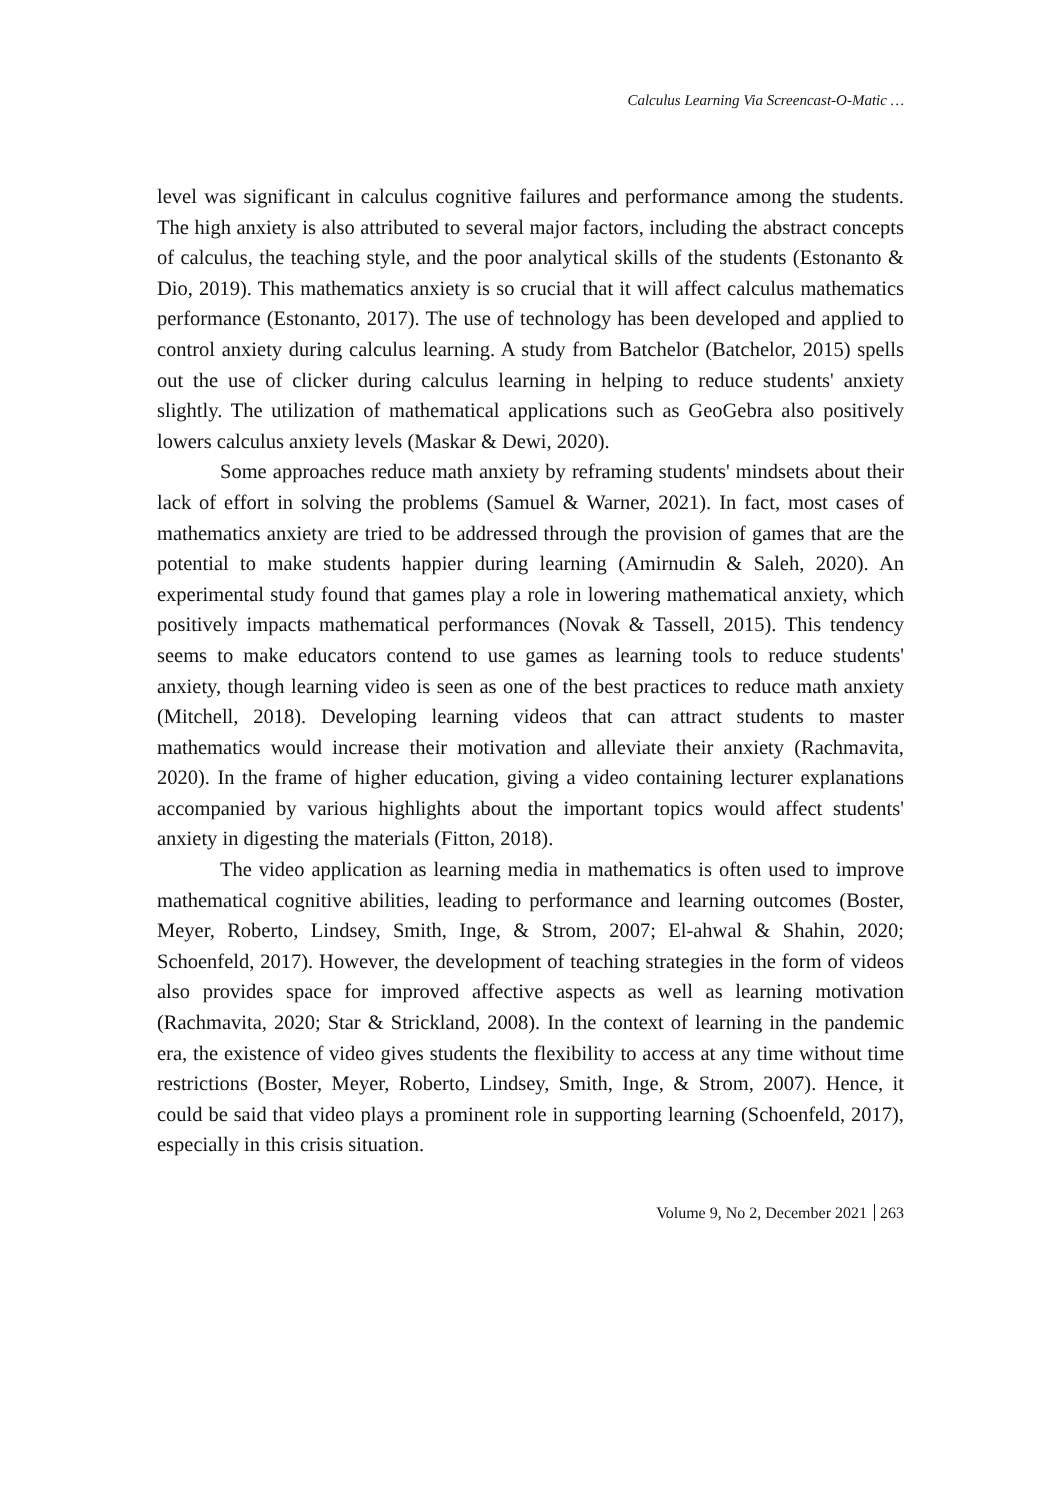Calculus Learning Via Screencast-O-Matic …
level was significant in calculus cognitive failures and performance among the students. The high anxiety is also attributed to several major factors, including the abstract concepts of calculus, the teaching style, and the poor analytical skills of the students (Estonanto & Dio, 2019). This mathematics anxiety is so crucial that it will affect calculus mathematics performance (Estonanto, 2017). The use of technology has been developed and applied to control anxiety during calculus learning. A study from Batchelor (Batchelor, 2015) spells out the use of clicker during calculus learning in helping to reduce students' anxiety slightly. The utilization of mathematical applications such as GeoGebra also positively lowers calculus anxiety levels (Maskar & Dewi, 2020).
Some approaches reduce math anxiety by reframing students' mindsets about their lack of effort in solving the problems (Samuel & Warner, 2021). In fact, most cases of mathematics anxiety are tried to be addressed through the provision of games that are the potential to make students happier during learning (Amirnudin & Saleh, 2020). An experimental study found that games play a role in lowering mathematical anxiety, which positively impacts mathematical performances (Novak & Tassell, 2015). This tendency seems to make educators contend to use games as learning tools to reduce students' anxiety, though learning video is seen as one of the best practices to reduce math anxiety (Mitchell, 2018). Developing learning videos that can attract students to master mathematics would increase their motivation and alleviate their anxiety (Rachmavita, 2020). In the frame of higher education, giving a video containing lecturer explanations accompanied by various highlights about the important topics would affect students' anxiety in digesting the materials (Fitton, 2018).
The video application as learning media in mathematics is often used to improve mathematical cognitive abilities, leading to performance and learning outcomes (Boster, Meyer, Roberto, Lindsey, Smith, Inge, & Strom, 2007; El-ahwal & Shahin, 2020; Schoenfeld, 2017). However, the development of teaching strategies in the form of videos also provides space for improved affective aspects as well as learning motivation (Rachmavita, 2020; Star & Strickland, 2008). In the context of learning in the pandemic era, the existence of video gives students the flexibility to access at any time without time restrictions (Boster, Meyer, Roberto, Lindsey, Smith, Inge, & Strom, 2007). Hence, it could be said that video plays a prominent role in supporting learning (Schoenfeld, 2017), especially in this crisis situation.
Volume 9, No 2, December 2021 263